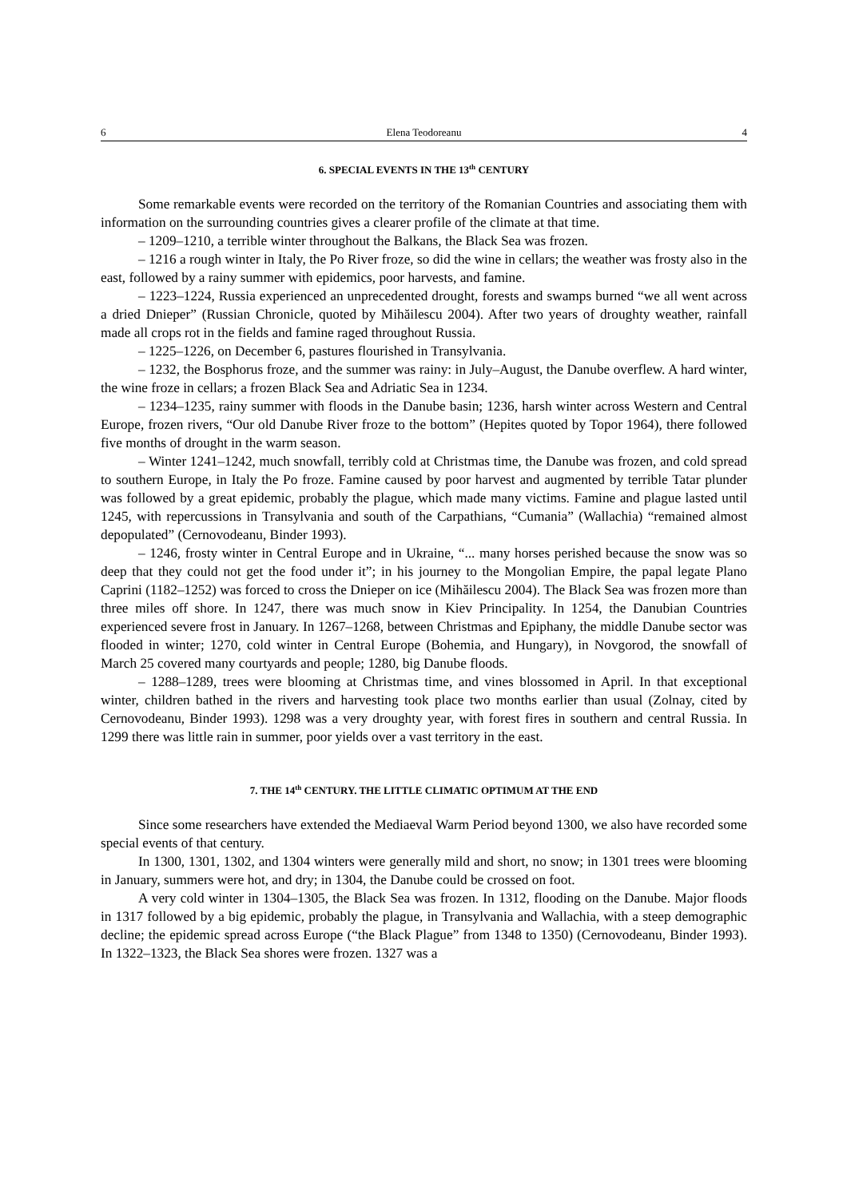6 Elena Teodoreanu 4
6. SPECIAL EVENTS IN THE 13<sup>th</sup> CENTURY
Some remarkable events were recorded on the territory of the Romanian Countries and associating them with information on the surrounding countries gives a clearer profile of the climate at that time.
– 1209–1210, a terrible winter throughout the Balkans, the Black Sea was frozen.
– 1216 a rough winter in Italy, the Po River froze, so did the wine in cellars; the weather was frosty also in the east, followed by a rainy summer with epidemics, poor harvests, and famine.
– 1223–1224, Russia experienced an unprecedented drought, forests and swamps burned “we all went across a dried Dnieper” (Russian Chronicle, quoted by Mihăilescu 2004). After two years of droughty weather, rainfall made all crops rot in the fields and famine raged throughout Russia.
– 1225–1226, on December 6, pastures flourished in Transylvania.
– 1232, the Bosphorus froze, and the summer was rainy: in July–August, the Danube overflew. A hard winter, the wine froze in cellars; a frozen Black Sea and Adriatic Sea in 1234.
– 1234–1235, rainy summer with floods in the Danube basin; 1236, harsh winter across Western and Central Europe, frozen rivers, “Our old Danube River froze to the bottom” (Hepites quoted by Topor 1964), there followed five months of drought in the warm season.
– Winter 1241–1242, much snowfall, terribly cold at Christmas time, the Danube was frozen, and cold spread to southern Europe, in Italy the Po froze. Famine caused by poor harvest and augmented by terrible Tatar plunder was followed by a great epidemic, probably the plague, which made many victims. Famine and plague lasted until 1245, with repercussions in Transylvania and south of the Carpathians, “Cumania” (Wallachia) “remained almost depopulated” (Cernovodeanu, Binder 1993).
– 1246, frosty winter in Central Europe and in Ukraine, “... many horses perished because the snow was so deep that they could not get the food under it”; in his journey to the Mongolian Empire, the papal legate Plano Caprini (1182–1252) was forced to cross the Dnieper on ice (Mihăilescu 2004). The Black Sea was frozen more than three miles off shore. In 1247, there was much snow in Kiev Principality. In 1254, the Danubian Countries experienced severe frost in January. In 1267–1268, between Christmas and Epiphany, the middle Danube sector was flooded in winter; 1270, cold winter in Central Europe (Bohemia, and Hungary), in Novgorod, the snowfall of March 25 covered many courtyards and people; 1280, big Danube floods.
– 1288–1289, trees were blooming at Christmas time, and vines blossomed in April. In that exceptional winter, children bathed in the rivers and harvesting took place two months earlier than usual (Zolnay, cited by Cernovodeanu, Binder 1993). 1298 was a very droughty year, with forest fires in southern and central Russia. In 1299 there was little rain in summer, poor yields over a vast territory in the east.
7. THE 14<sup>th</sup> CENTURY. THE LITTLE CLIMATIC OPTIMUM AT THE END
Since some researchers have extended the Mediaeval Warm Period beyond 1300, we also have recorded some special events of that century.
In 1300, 1301, 1302, and 1304 winters were generally mild and short, no snow; in 1301 trees were blooming in January, summers were hot, and dry; in 1304, the Danube could be crossed on foot.
A very cold winter in 1304–1305, the Black Sea was frozen. In 1312, flooding on the Danube. Major floods in 1317 followed by a big epidemic, probably the plague, in Transylvania and Wallachia, with a steep demographic decline; the epidemic spread across Europe (“the Black Plague” from 1348 to 1350) (Cernovodeanu, Binder 1993). In 1322–1323, the Black Sea shores were frozen. 1327 was a